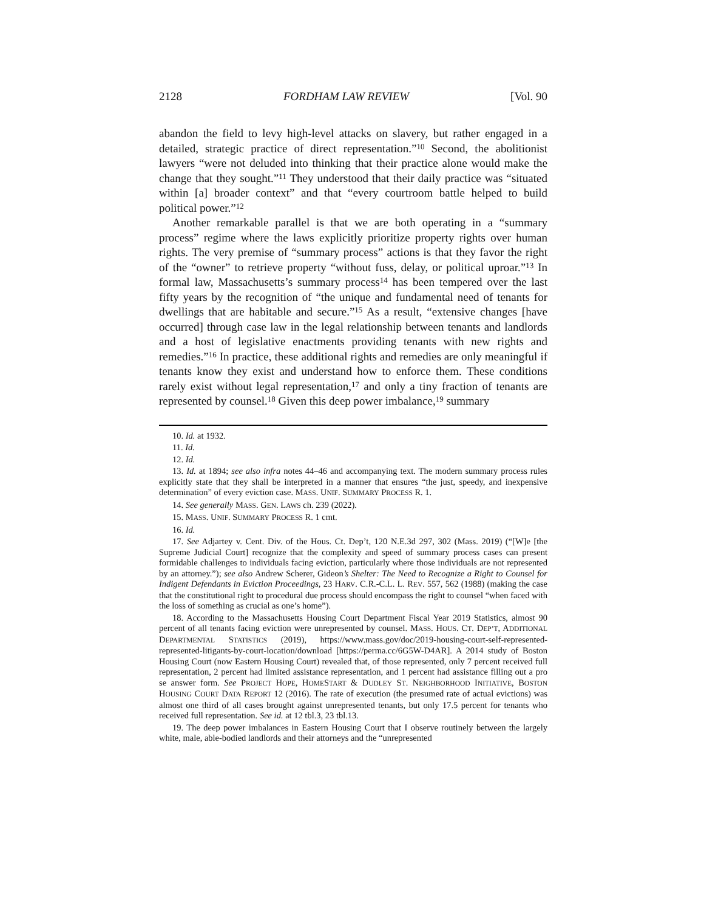2128 FORDHAM LAW REVIEW [Vol. 90
abandon the field to levy high-level attacks on slavery, but rather engaged in a detailed, strategic practice of direct representation.”<sup>10</sup> Second, the abolitionist lawyers “were not deluded into thinking that their practice alone would make the change that they sought.”<sup>11</sup> They understood that their daily practice was “situated within [a] broader context” and that “every courtroom battle helped to build political power.”<sup>12</sup>
Another remarkable parallel is that we are both operating in a “summary process” regime where the laws explicitly prioritize property rights over human rights. The very premise of “summary process” actions is that they favor the right of the “owner” to retrieve property “without fuss, delay, or political uproar.”<sup>13</sup> In formal law, Massachusetts’s summary process<sup>14</sup> has been tempered over the last fifty years by the recognition of “the unique and fundamental need of tenants for dwellings that are habitable and secure.”<sup>15</sup> As a result, “extensive changes [have occurred] through case law in the legal relationship between tenants and landlords and a host of legislative enactments providing tenants with new rights and remedies.”<sup>16</sup> In practice, these additional rights and remedies are only meaningful if tenants know they exist and understand how to enforce them. These conditions rarely exist without legal representation,<sup>17</sup> and only a tiny fraction of tenants are represented by counsel.<sup>18</sup> Given this deep power imbalance,<sup>19</sup> summary
10. Id. at 1932.
11. Id.
12. Id.
13. Id. at 1894; see also infra notes 44–46 and accompanying text. The modern summary process rules explicitly state that they shall be interpreted in a manner that ensures “the just, speedy, and inexpensive determination” of every eviction case. MASS. UNIF. SUMMARY PROCESS R. 1.
14. See generally MASS. GEN. LAWS ch. 239 (2022).
15. MASS. UNIF. SUMMARY PROCESS R. 1 cmt.
16. Id.
17. See Adjartey v. Cent. Div. of the Hous. Ct. Dep’t, 120 N.E.3d 297, 302 (Mass. 2019) (“[W]e [the Supreme Judicial Court] recognize that the complexity and speed of summary process cases can present formidable challenges to individuals facing eviction, particularly where those individuals are not represented by an attorney.”); see also Andrew Scherer, Gideon’s Shelter: The Need to Recognize a Right to Counsel for Indigent Defendants in Eviction Proceedings, 23 HARV. C.R.-C.L. L. REV. 557, 562 (1988) (making the case that the constitutional right to procedural due process should encompass the right to counsel “when faced with the loss of something as crucial as one’s home”).
18. According to the Massachusetts Housing Court Department Fiscal Year 2019 Statistics, almost 90 percent of all tenants facing eviction were unrepresented by counsel. MASS. HOUS. CT. DEP’T, ADDITIONAL DEPARTMENTAL STATISTICS (2019), https://www.mass.gov/doc/2019-housing-court-self-represented-represented-litigants-by-court-location/download [https://perma.cc/6G5W-D4AR]. A 2014 study of Boston Housing Court (now Eastern Housing Court) revealed that, of those represented, only 7 percent received full representation, 2 percent had limited assistance representation, and 1 percent had assistance filling out a pro se answer form. See PROJECT HOPE, HOMESTART & DUDLEY ST. NEIGHBORHOOD INITIATIVE, BOSTON HOUSING COURT DATA REPORT 12 (2016). The rate of execution (the presumed rate of actual evictions) was almost one third of all cases brought against unrepresented tenants, but only 17.5 percent for tenants who received full representation. See id. at 12 tbl.3, 23 tbl.13.
19. The deep power imbalances in Eastern Housing Court that I observe routinely between the largely white, male, able-bodied landlords and their attorneys and the “unrepresented